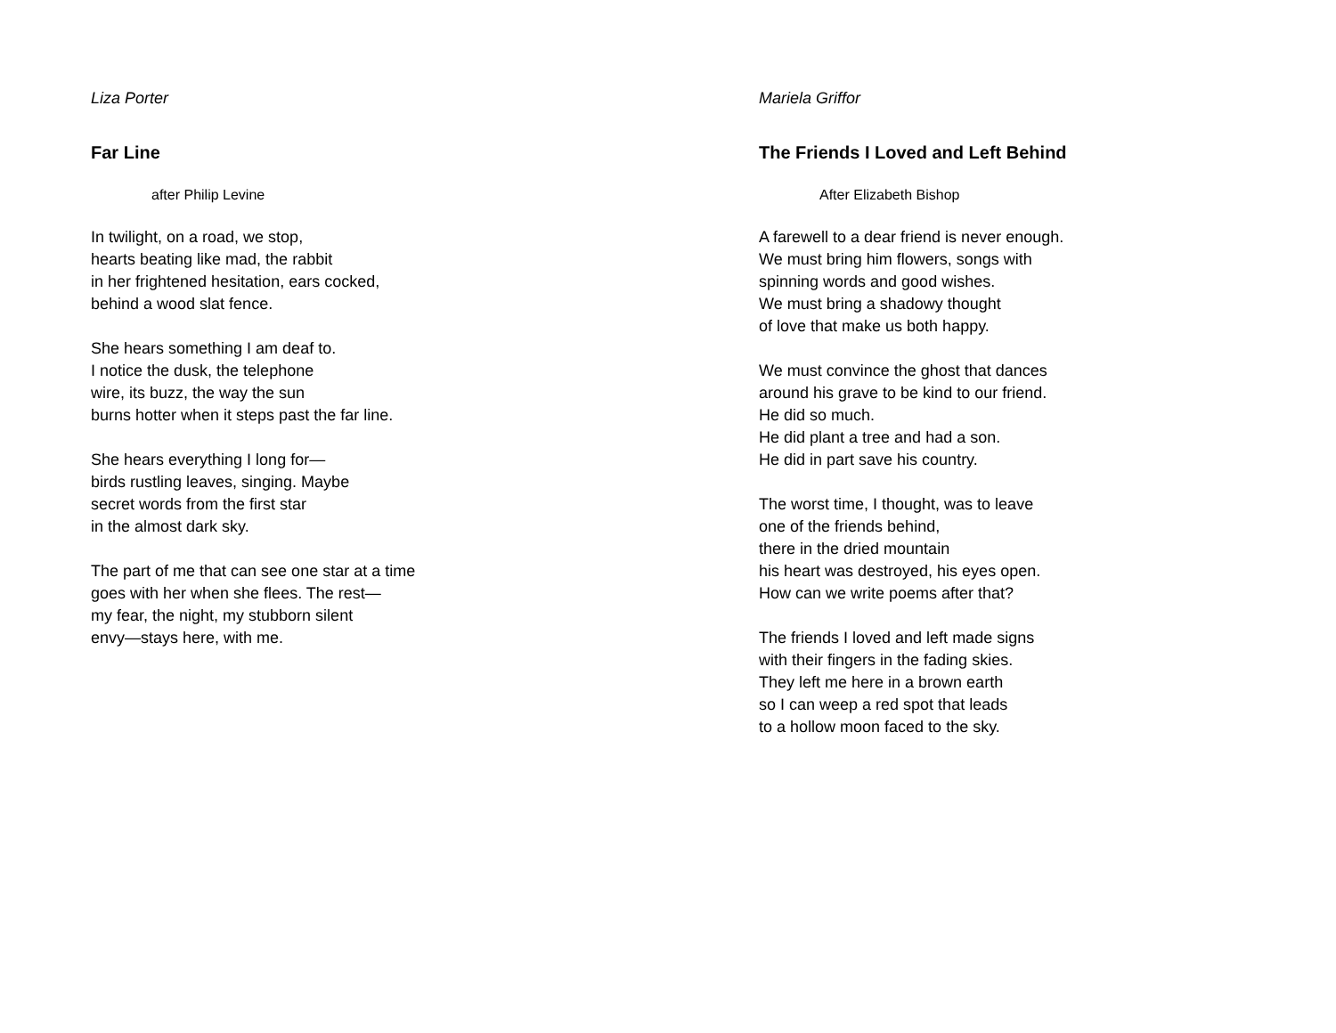Liza Porter
Far Line
after Philip Levine
In twilight, on a road, we stop,
hearts beating like mad, the rabbit
in her frightened hesitation, ears cocked,
behind a wood slat fence.
She hears something I am deaf to.
I notice the dusk, the telephone
wire, its buzz, the way the sun
burns hotter when it steps past the far line.
She hears everything I long for—
birds rustling leaves, singing. Maybe
secret words from the first star
in the almost dark sky.
The part of me that can see one star at a time
goes with her when she flees. The rest—
my fear, the night, my stubborn silent
envy—stays here, with me.
Mariela Griffor
The Friends I Loved and Left Behind
After Elizabeth Bishop
A farewell to a dear friend is never enough.
We must bring him flowers, songs with
spinning words and good wishes.
We must bring a shadowy thought
of love that make us both happy.
We must convince the ghost that dances
around his grave to be kind to our friend.
He did so much.
He did plant a tree and had a son.
He did in part save his country.
The worst time, I thought, was to leave
one of the friends behind,
there in the dried mountain
his heart was destroyed, his eyes open.
How can we write poems after that?
The friends I loved and left made signs
with their fingers in the fading skies.
They left me here in a brown earth
so I can weep a red spot that leads
to a hollow moon faced to the sky.